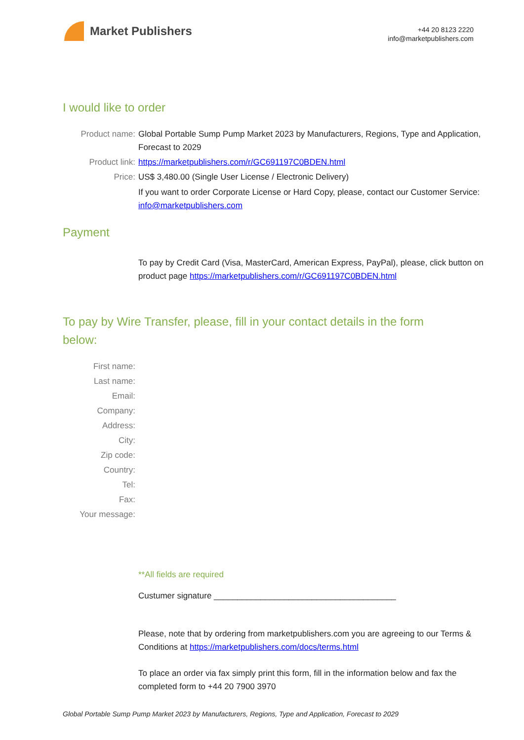Market Publishers
+44 20 8123 2220
info@marketpublishers.com
I would like to order
Product name: Global Portable Sump Pump Market 2023 by Manufacturers, Regions, Type and Application, Forecast to 2029
Product link: https://marketpublishers.com/r/GC691197C0BDEN.html
Price: US$ 3,480.00 (Single User License / Electronic Delivery)
If you want to order Corporate License or Hard Copy, please, contact our Customer Service:
info@marketpublishers.com
Payment
To pay by Credit Card (Visa, MasterCard, American Express, PayPal), please, click button on product page https://marketpublishers.com/r/GC691197C0BDEN.html
To pay by Wire Transfer, please, fill in your contact details in the form below:
First name:
Last name:
Email:
Company:
Address:
City:
Zip code:
Country:
Tel:
Fax:
Your message:
**All fields are required
Custumer signature _______________________________________
Please, note that by ordering from marketpublishers.com you are agreeing to our Terms & Conditions at https://marketpublishers.com/docs/terms.html
To place an order via fax simply print this form, fill in the information below and fax the completed form to +44 20 7900 3970
Global Portable Sump Pump Market 2023 by Manufacturers, Regions, Type and Application, Forecast to 2029